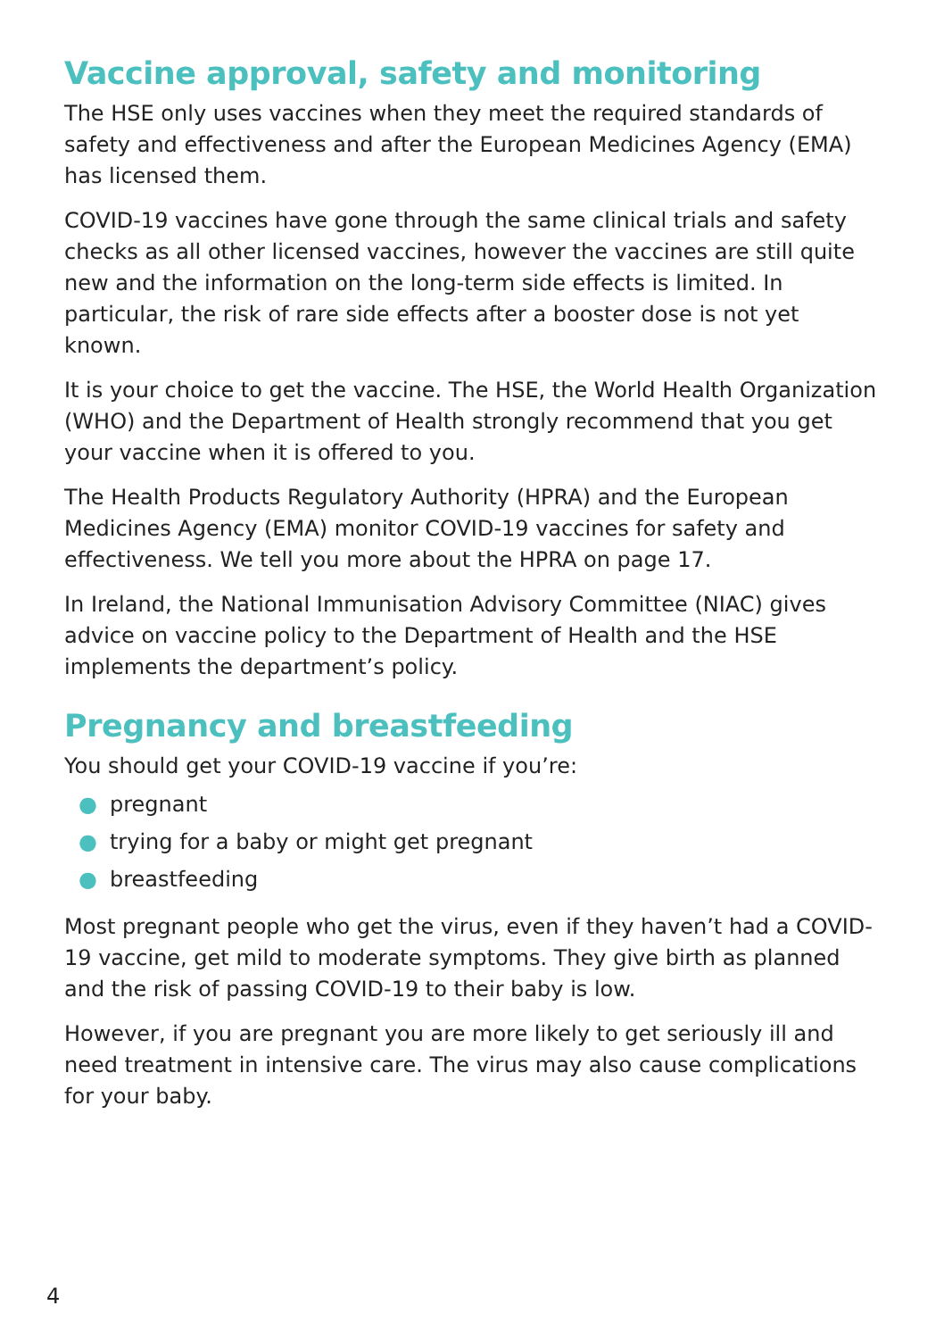Vaccine approval, safety and monitoring
The HSE only uses vaccines when they meet the required standards of safety and effectiveness and after the European Medicines Agency (EMA) has licensed them.
COVID-19 vaccines have gone through the same clinical trials and safety checks as all other licensed vaccines, however the vaccines are still quite new and the information on the long-term side effects is limited. In particular, the risk of rare side effects after a booster dose is not yet known.
It is your choice to get the vaccine. The HSE, the World Health Organization (WHO) and the Department of Health strongly recommend that you get your vaccine when it is offered to you.
The Health Products Regulatory Authority (HPRA) and the European Medicines Agency (EMA) monitor COVID-19 vaccines for safety and effectiveness. We tell you more about the HPRA on page 17.
In Ireland, the National Immunisation Advisory Committee (NIAC) gives advice on vaccine policy to the Department of Health and the HSE implements the department’s policy.
Pregnancy and breastfeeding
You should get your COVID-19 vaccine if you’re:
● pregnant
● trying for a baby or might get pregnant
● breastfeeding
Most pregnant people who get the virus, even if they haven’t had a COVID-19 vaccine, get mild to moderate symptoms. They give birth as planned and the risk of passing COVID-19 to their baby is low.
However, if you are pregnant you are more likely to get seriously ill and need treatment in intensive care. The virus may also cause complications for your baby.
4